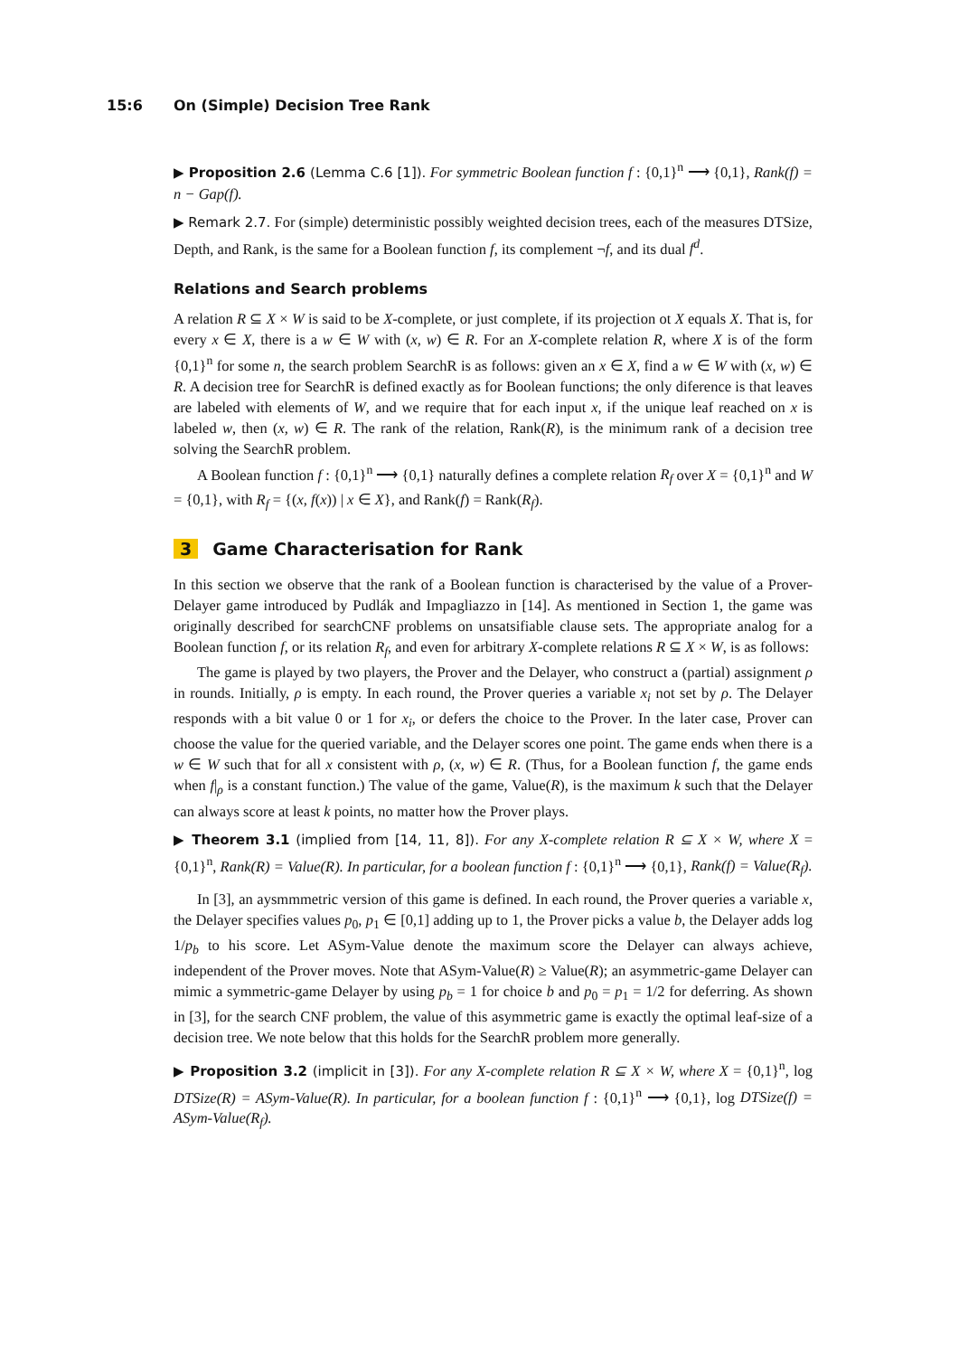15:6 On (Simple) Decision Tree Rank
▶ Proposition 2.6 (Lemma C.6 [1]). For symmetric Boolean function f : {0,1}<sup>n</sup> ⟶ {0,1}, Rank(f) = n − Gap(f).
▶ Remark 2.7. For (simple) deterministic possibly weighted decision trees, each of the measures DTSize, Depth, and Rank, is the same for a Boolean function f, its complement ¬f, and its dual f<sup>d</sup>.
Relations and Search problems
A relation R ⊆ X × W is said to be X-complete, or just complete, if its projection ot X equals X. That is, for every x ∈ X, there is a w ∈ W with (x, w) ∈ R. For an X-complete relation R, where X is of the form {0,1}<sup>n</sup> for some n, the search problem SearchR is as follows: given an x ∈ X, find a w ∈ W with (x, w) ∈ R. A decision tree for SearchR is defined exactly as for Boolean functions; the only diference is that leaves are labeled with elements of W, and we require that for each input x, if the unique leaf reached on x is labeled w, then (x, w) ∈ R. The rank of the relation, Rank(R), is the minimum rank of a decision tree solving the SearchR problem.
A Boolean function f : {0,1}<sup>n</sup> ⟶ {0,1} naturally defines a complete relation R<sub>f</sub> over X = {0,1}<sup>n</sup> and W = {0,1}, with R<sub>f</sub> = {(x, f(x)) | x ∈ X}, and Rank(f) = Rank(R<sub>f</sub>).
3 Game Characterisation for Rank
In this section we observe that the rank of a Boolean function is characterised by the value of a Prover-Delayer game introduced by Pudlák and Impagliazzo in [14]. As mentioned in Section 1, the game was originally described for searchCNF problems on unsatsifiable clause sets. The appropriate analog for a Boolean function f, or its relation R<sub>f</sub>, and even for arbitrary X-complete relations R ⊆ X × W, is as follows:
The game is played by two players, the Prover and the Delayer, who construct a (partial) assignment ρ in rounds. Initially, ρ is empty. In each round, the Prover queries a variable x<sub>i</sub> not set by ρ. The Delayer responds with a bit value 0 or 1 for x<sub>i</sub>, or defers the choice to the Prover. In the later case, Prover can choose the value for the queried variable, and the Delayer scores one point. The game ends when there is a w ∈ W such that for all x consistent with ρ, (x, w) ∈ R. (Thus, for a Boolean function f, the game ends when f|<sub>ρ</sub> is a constant function.) The value of the game, Value(R), is the maximum k such that the Delayer can always score at least k points, no matter how the Prover plays.
▶ Theorem 3.1 (implied from [14, 11, 8]). For any X-complete relation R ⊆ X × W, where X = {0,1}<sup>n</sup>, Rank(R) = Value(R). In particular, for a boolean function f : {0,1}<sup>n</sup> ⟶ {0,1}, Rank(f) = Value(R<sub>f</sub>).
In [3], an aysmmmetric version of this game is defined. In each round, the Prover queries a variable x, the Delayer specifies values p<sub>0</sub>, p<sub>1</sub> ∈ [0,1] adding up to 1, the Prover picks a value b, the Delayer adds log 1/p<sub>b</sub> to his score. Let ASym-Value denote the maximum score the Delayer can always achieve, independent of the Prover moves. Note that ASym-Value(R) ≥ Value(R); an asymmetric-game Delayer can mimic a symmetric-game Delayer by using p<sub>b</sub> = 1 for choice b and p<sub>0</sub> = p<sub>1</sub> = 1/2 for deferring. As shown in [3], for the search CNF problem, the value of this asymmetric game is exactly the optimal leaf-size of a decision tree. We note below that this holds for the SearchR problem more generally.
▶ Proposition 3.2 (implicit in [3]). For any X-complete relation R ⊆ X × W, where X = {0,1}<sup>n</sup>, log DTSize(R) = ASym-Value(R). In particular, for a boolean function f : {0,1}<sup>n</sup> ⟶ {0,1}, log DTSize(f) = ASym-Value(R<sub>f</sub>).